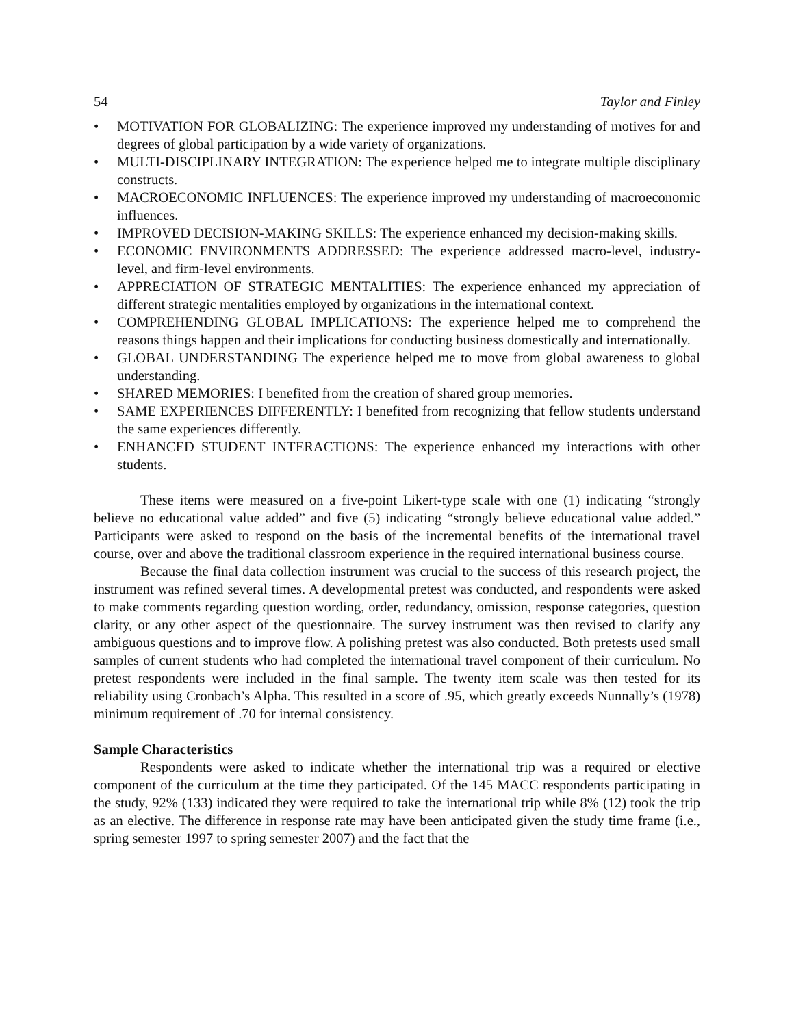54 Taylor and Finley
• MOTIVATION FOR GLOBALIZING: The experience improved my understanding of motives for and degrees of global participation by a wide variety of organizations.
• MULTI-DISCIPLINARY INTEGRATION: The experience helped me to integrate multiple disciplinary constructs.
• MACROECONOMIC INFLUENCES: The experience improved my understanding of macroeconomic influences.
• IMPROVED DECISION-MAKING SKILLS: The experience enhanced my decision-making skills.
• ECONOMIC ENVIRONMENTS ADDRESSED: The experience addressed macro-level, industry-level, and firm-level environments.
• APPRECIATION OF STRATEGIC MENTALITIES: The experience enhanced my appreciation of different strategic mentalities employed by organizations in the international context.
• COMPREHENDING GLOBAL IMPLICATIONS: The experience helped me to comprehend the reasons things happen and their implications for conducting business domestically and internationally.
• GLOBAL UNDERSTANDING The experience helped me to move from global awareness to global understanding.
• SHARED MEMORIES: I benefited from the creation of shared group memories.
• SAME EXPERIENCES DIFFERENTLY: I benefited from recognizing that fellow students understand the same experiences differently.
• ENHANCED STUDENT INTERACTIONS: The experience enhanced my interactions with other students.
These items were measured on a five-point Likert-type scale with one (1) indicating “strongly believe no educational value added” and five (5) indicating “strongly believe educational value added.” Participants were asked to respond on the basis of the incremental benefits of the international travel course, over and above the traditional classroom experience in the required international business course.
Because the final data collection instrument was crucial to the success of this research project, the instrument was refined several times. A developmental pretest was conducted, and respondents were asked to make comments regarding question wording, order, redundancy, omission, response categories, question clarity, or any other aspect of the questionnaire. The survey instrument was then revised to clarify any ambiguous questions and to improve flow. A polishing pretest was also conducted. Both pretests used small samples of current students who had completed the international travel component of their curriculum. No pretest respondents were included in the final sample. The twenty item scale was then tested for its reliability using Cronbach’s Alpha. This resulted in a score of .95, which greatly exceeds Nunnally’s (1978) minimum requirement of .70 for internal consistency.
Sample Characteristics
Respondents were asked to indicate whether the international trip was a required or elective component of the curriculum at the time they participated. Of the 145 MACC respondents participating in the study, 92% (133) indicated they were required to take the international trip while 8% (12) took the trip as an elective. The difference in response rate may have been anticipated given the study time frame (i.e., spring semester 1997 to spring semester 2007) and the fact that the